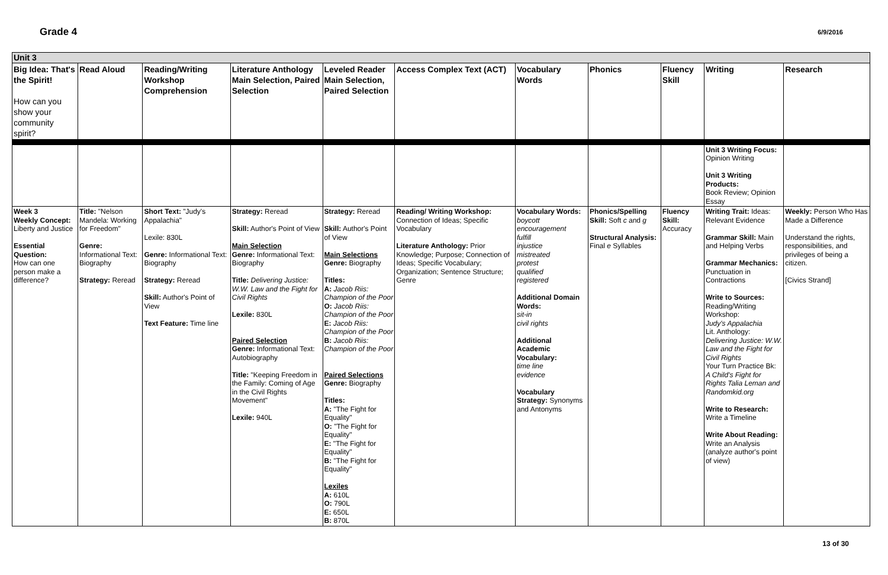Grade 4
6/9/2016
| Unit 3 | | | | | | | | | | |
| Big Idea: That's the Spirit! How can you show your community spirit? | Read Aloud | Reading/Writing Workshop Comprehension | Literature Anthology Main Selection, Paired Selection | Leveled Reader Main Selection, Paired Selection | Access Complex Text (ACT) | Vocabulary Words | Phonics | Fluency Skill | Writing | Research |
| | | | | | | | | | Unit 3 Writing Focus: Opinion Writing Unit 3 Writing Products: Book Review; Opinion Essay | |
| Week 3 Weekly Concept: Liberty and Justice Essential Question: How can one person make a difference? | Title: "Nelson Mandela: Working for Freedom" Genre: Informational Text: Biography Strategy: Reread | Short Text: "Judy's Appalachia" Lexile: 830L Genre: Informational Text: Biography Strategy: Reread Skill: Author's Point of View Text Feature: Time line | Strategy: Reread Skill: Author's Point of View Main Selection Genre: Informational Text: Biography Title: Delivering Justice: W.W. Law and the Fight for Civil Rights Lexile: 830L Paired Selection Genre: Informational Text: Autobiography Title: "Keeping Freedom in the Family: Coming of Age in the Civil Rights Movement" Lexile: 940L | Strategy: Reread Skill: Author's Point of View Main Selections Genre: Biography Titles: A: Jacob Riis: Champion of the Poor O: Jacob Riis: Champion of the Poor E: Jacob Riis: Champion of the Poor B: Jacob Riis: Champion of the Poor Paired Selections Genre: Biography Titles: A: "The Fight for Equality" O: "The Fight for Equality" E: "The Fight for Equality" B: "The Fight for Equality" Lexiles A: 610L O: 790L E: 650L B: 870L | Reading/ Writing Workshop: Connection of Ideas; Specific Vocabulary Literature Anthology: Prior Knowledge; Purpose; Connection of Ideas; Specific Vocabulary; Organization; Sentence Structure; Genre | Vocabulary Words: boycott encouragement fulfill injustice mistreated protest qualified registered Additional Domain Words: sit-in civil rights Additional Academic Vocabulary: time line evidence Vocabulary Strategy: Synonyms and Antonyms | Phonics/Spelling Skill: Soft c and g Structural Analysis: Final e Syllables | Fluency Skill: Accuracy | Writing Trait: Ideas: Relevant Evidence Grammar Skill: Main and Helping Verbs Grammar Mechanics: Punctuation in Contractions Write to Sources: Reading/Writing Workshop: Judy's Appalachia Lit. Anthology: Delivering Justice: W.W. Law and the Fight for Civil Rights Your Turn Practice Bk: A Child's Fight for Rights Talia Leman and Randomkid.org Write to Research: Write a Timeline Write About Reading: Write an Analysis (analyze author's point of view) | Weekly: Person Who Has Made a Difference Understand the rights, responsibilities, and privileges of being a citizen. [Civics Strand] |
13 of 30